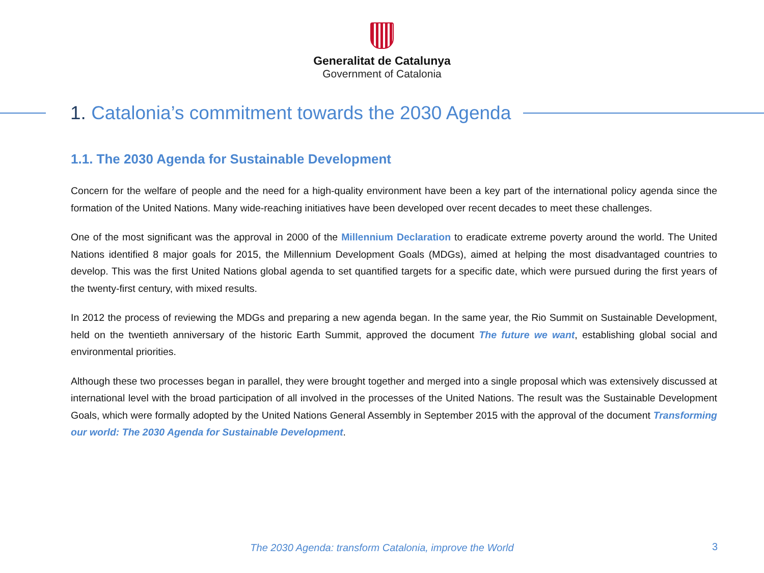Generalitat de Catalunya
Government of Catalonia
1. Catalonia’s commitment towards the 2030 Agenda
1.1. The 2030 Agenda for Sustainable Development
Concern for the welfare of people and the need for a high-quality environment have been a key part of the international policy agenda since the formation of the United Nations. Many wide-reaching initiatives have been developed over recent decades to meet these challenges.
One of the most significant was the approval in 2000 of the Millennium Declaration to eradicate extreme poverty around the world. The United Nations identified 8 major goals for 2015, the Millennium Development Goals (MDGs), aimed at helping the most disadvantaged countries to develop. This was the first United Nations global agenda to set quantified targets for a specific date, which were pursued during the first years of the twenty-first century, with mixed results.
In 2012 the process of reviewing the MDGs and preparing a new agenda began. In the same year, the Rio Summit on Sustainable Development, held on the twentieth anniversary of the historic Earth Summit, approved the document The future we want, establishing global social and environmental priorities.
Although these two processes began in parallel, they were brought together and merged into a single proposal which was extensively discussed at international level with the broad participation of all involved in the processes of the United Nations. The result was the Sustainable Development Goals, which were formally adopted by the United Nations General Assembly in September 2015 with the approval of the document Transforming our world: The 2030 Agenda for Sustainable Development.
The 2030 Agenda: transform Catalonia, improve the World 3